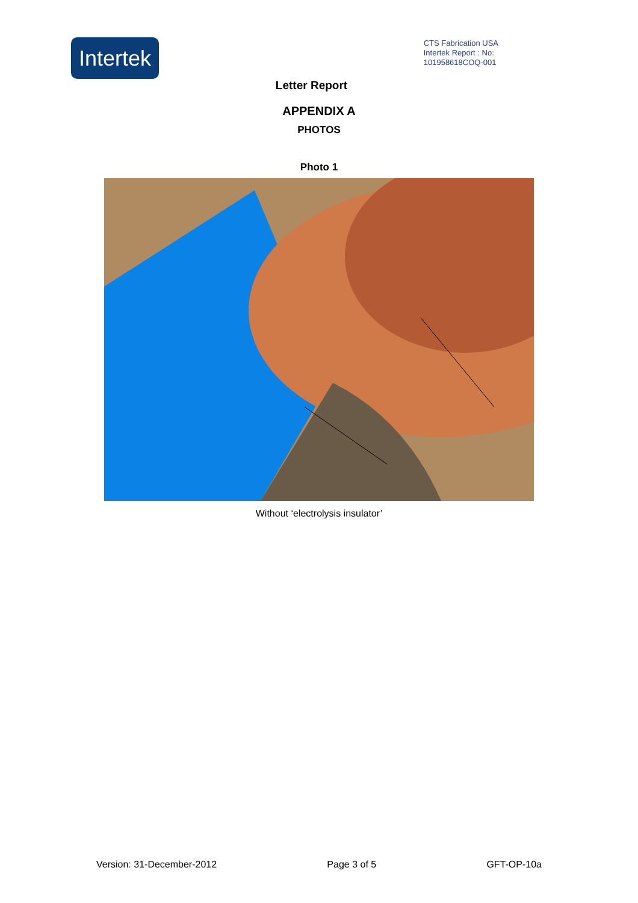Intertek
CTS Fabrication USA
Intertek Report : No:
101958618COQ-001
Letter Report
APPENDIX A
PHOTOS
Photo 1
Without ‘electrolysis insulator’
Version: 31-December-2012 Page 3 of 5 GFT-OP-10a